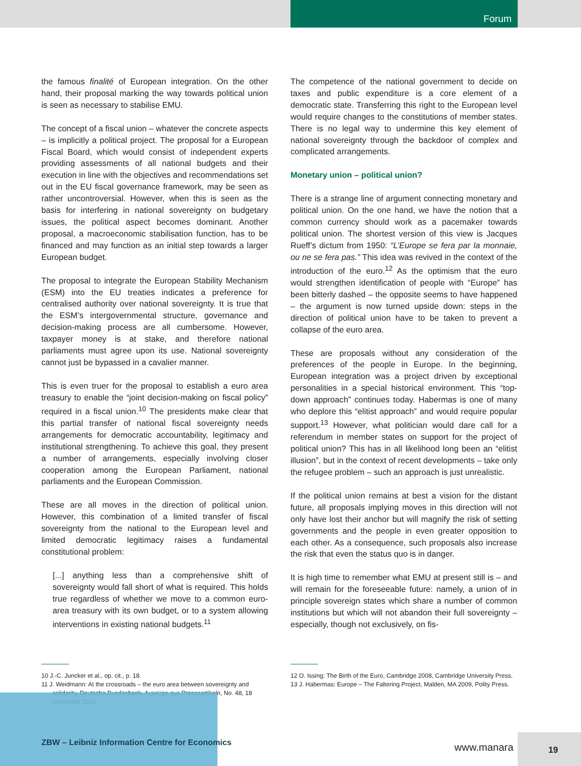Forum
the famous finalité of European integration. On the other hand, their proposal marking the way towards political union is seen as necessary to stabilise EMU.
The concept of a fiscal union – whatever the concrete aspects – is implicitly a political project. The proposal for a European Fiscal Board, which would consist of independent experts providing assessments of all national budgets and their execution in line with the objectives and recommendations set out in the EU fiscal governance framework, may be seen as rather uncontroversial. However, when this is seen as the basis for interfering in national sovereignty on budgetary issues, the political aspect becomes dominant. Another proposal, a macroeconomic stabilisation function, has to be financed and may function as an initial step towards a larger European budget.
The proposal to integrate the European Stability Mechanism (ESM) into the EU treaties indicates a preference for centralised authority over national sovereignty. It is true that the ESM’s intergovernmental structure, governance and decision-making process are all cumbersome. However, taxpayer money is at stake, and therefore national parliaments must agree upon its use. National sovereignty cannot just be bypassed in a cavalier manner.
This is even truer for the proposal to establish a euro area treasury to enable the “joint decision-making on fiscal policy” required in a fiscal union.<sup>10</sup> The presidents make clear that this partial transfer of national fiscal sovereignty needs arrangements for democratic accountability, legitimacy and institutional strengthening. To achieve this goal, they present a number of arrangements, especially involving closer cooperation among the European Parliament, national parliaments and the European Commission.
These are all moves in the direction of political union. However, this combination of a limited transfer of fiscal sovereignty from the national to the European level and limited democratic legitimacy raises a fundamental constitutional problem:
[...] anything less than a comprehensive shift of sovereignty would fall short of what is required. This holds true regardless of whether we move to a common euro-area treasury with its own budget, or to a system allowing interventions in existing national budgets.<sup>11</sup>
The competence of the national government to decide on taxes and public expenditure is a core element of a democratic state. Transferring this right to the European level would require changes to the constitutions of member states. There is no legal way to undermine this key element of national sovereignty through the backdoor of complex and complicated arrangements.
Monetary union – political union?
There is a strange line of argument connecting monetary and political union. On the one hand, we have the notion that a common currency should work as a pacemaker towards political union. The shortest version of this view is Jacques Rueff’s dictum from 1950: “L’Europe se fera par la monnaie, ou ne se fera pas.” This idea was revived in the context of the introduction of the euro.<sup>12</sup> As the optimism that the euro would strengthen identification of people with “Europe” has been bitterly dashed – the opposite seems to have happened – the argument is now turned upside down: steps in the direction of political union have to be taken to prevent a collapse of the euro area.
These are proposals without any consideration of the preferences of the people in Europe. In the beginning, European integration was a project driven by exceptional personalities in a special historical environment. This “top-down approach” continues today. Habermas is one of many who deplore this “elitist approach” and would require popular support.<sup>13</sup> However, what politician would dare call for a referendum in member states on support for the project of political union? This has in all likelihood long been an “elitist illusion”, but in the context of recent developments – take only the refugee problem – such an approach is just unrealistic.
If the political union remains at best a vision for the distant future, all proposals implying moves in this direction will not only have lost their anchor but will magnify the risk of setting governments and the people in even greater opposition to each other. As a consequence, such proposals also increase the risk that even the status quo is in danger.
It is high time to remember what EMU at present still is – and will remain for the foreseeable future: namely, a union of in principle sovereign states which share a number of common institutions but which will not abandon their full sovereignty – especially, though not exclusively, on fis-
10 J.-C. Juncker et al., op. cit., p. 18.
11 J. Weidmann: At the crossroads – the euro area between sovereignty and solidarity, Deutsche Bundesbank, Auszüge aus Presseartikeln, No. 48, 18 November 2015.
12 O. Issing: The Birth of the Euro, Cambridge 2008, Cambridge University Press.
13 J. Habermas: Europe – The Faltering Project, Malden, MA 2009, Polity Press.
ZBW – Leibniz Information Centre for Economics
www.manara
19